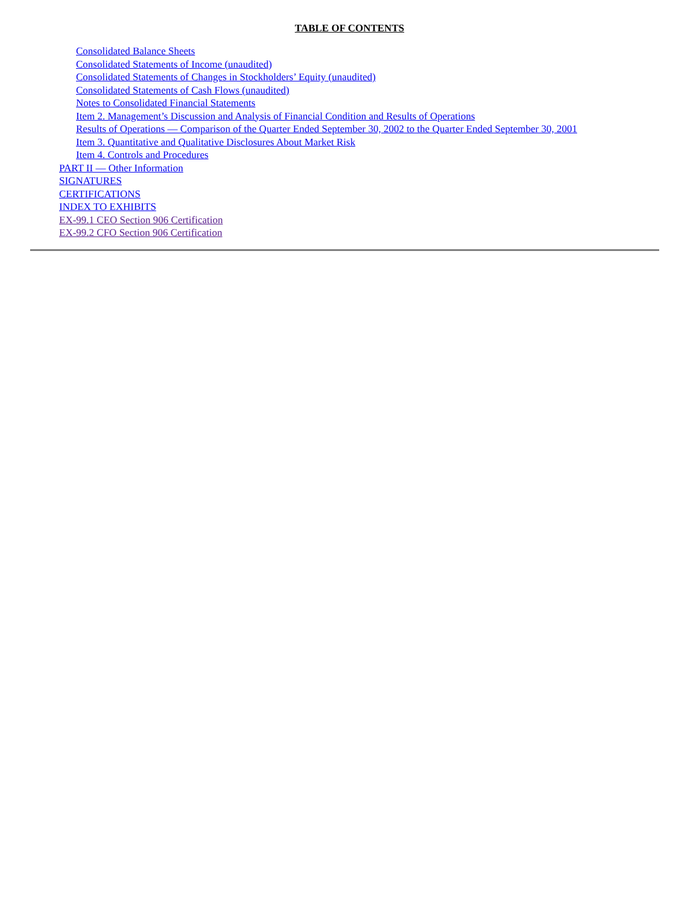TABLE OF CONTENTS
Consolidated Balance Sheets
Consolidated Statements of Income (unaudited)
Consolidated Statements of Changes in Stockholders’ Equity (unaudited)
Consolidated Statements of Cash Flows (unaudited)
Notes to Consolidated Financial Statements
Item 2. Management’s Discussion and Analysis of Financial Condition and Results of Operations
Results of Operations — Comparison of the Quarter Ended September 30, 2002 to the Quarter Ended September 30, 2001
Item 3. Quantitative and Qualitative Disclosures About Market Risk
Item 4. Controls and Procedures
PART II — Other Information
SIGNATURES
CERTIFICATIONS
INDEX TO EXHIBITS
EX-99.1 CEO Section 906 Certification
EX-99.2 CFO Section 906 Certification